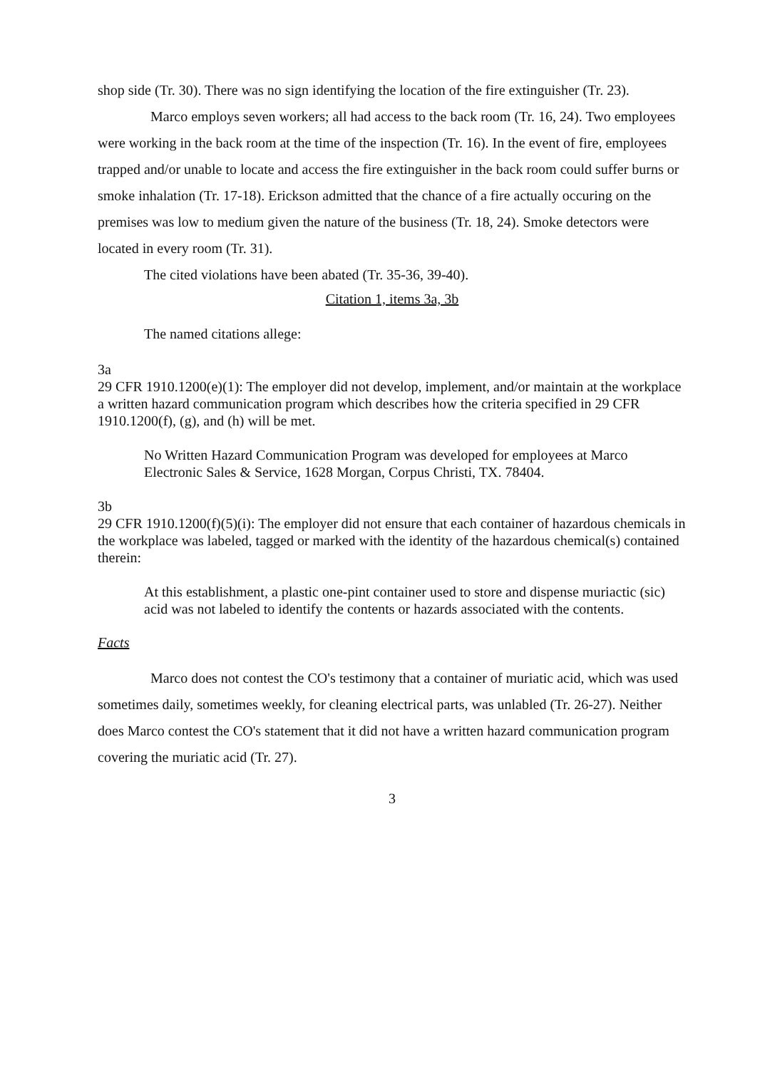shop side (Tr. 30). There was no sign identifying the location of the fire extinguisher (Tr. 23).
Marco employs seven workers; all had access to the back room (Tr. 16, 24). Two employees were working in the back room at the time of the inspection (Tr. 16). In the event of fire, employees trapped and/or unable to locate and access the fire extinguisher in the back room could suffer burns or smoke inhalation (Tr. 17-18). Erickson admitted that the chance of a fire actually occuring on the premises was low to medium given the nature of the business (Tr. 18, 24). Smoke detectors were located in every room (Tr. 31).
The cited violations have been abated (Tr. 35-36, 39-40).
Citation 1, items 3a, 3b
The named citations allege:
3a
29 CFR 1910.1200(e)(1): The employer did not develop, implement, and/or maintain at the workplace a written hazard communication program which describes how the criteria specified in 29 CFR 1910.1200(f), (g), and (h) will be met.
No Written Hazard Communication Program was developed for employees at Marco Electronic Sales & Service, 1628 Morgan, Corpus Christi, TX. 78404.
3b
29 CFR 1910.1200(f)(5)(i): The employer did not ensure that each container of hazardous chemicals in the workplace was labeled, tagged or marked with the identity of the hazardous chemical(s) contained therein:
At this establishment, a plastic one-pint container used to store and dispense muriactic (sic) acid was not labeled to identify the contents or hazards associated with the contents.
Facts
Marco does not contest the CO's testimony that a container of muriatic acid, which was used sometimes daily, sometimes weekly, for cleaning electrical parts, was unlabled (Tr. 26-27). Neither does Marco contest the CO's statement that it did not have a written hazard communication program covering the muriatic acid (Tr. 27).
3